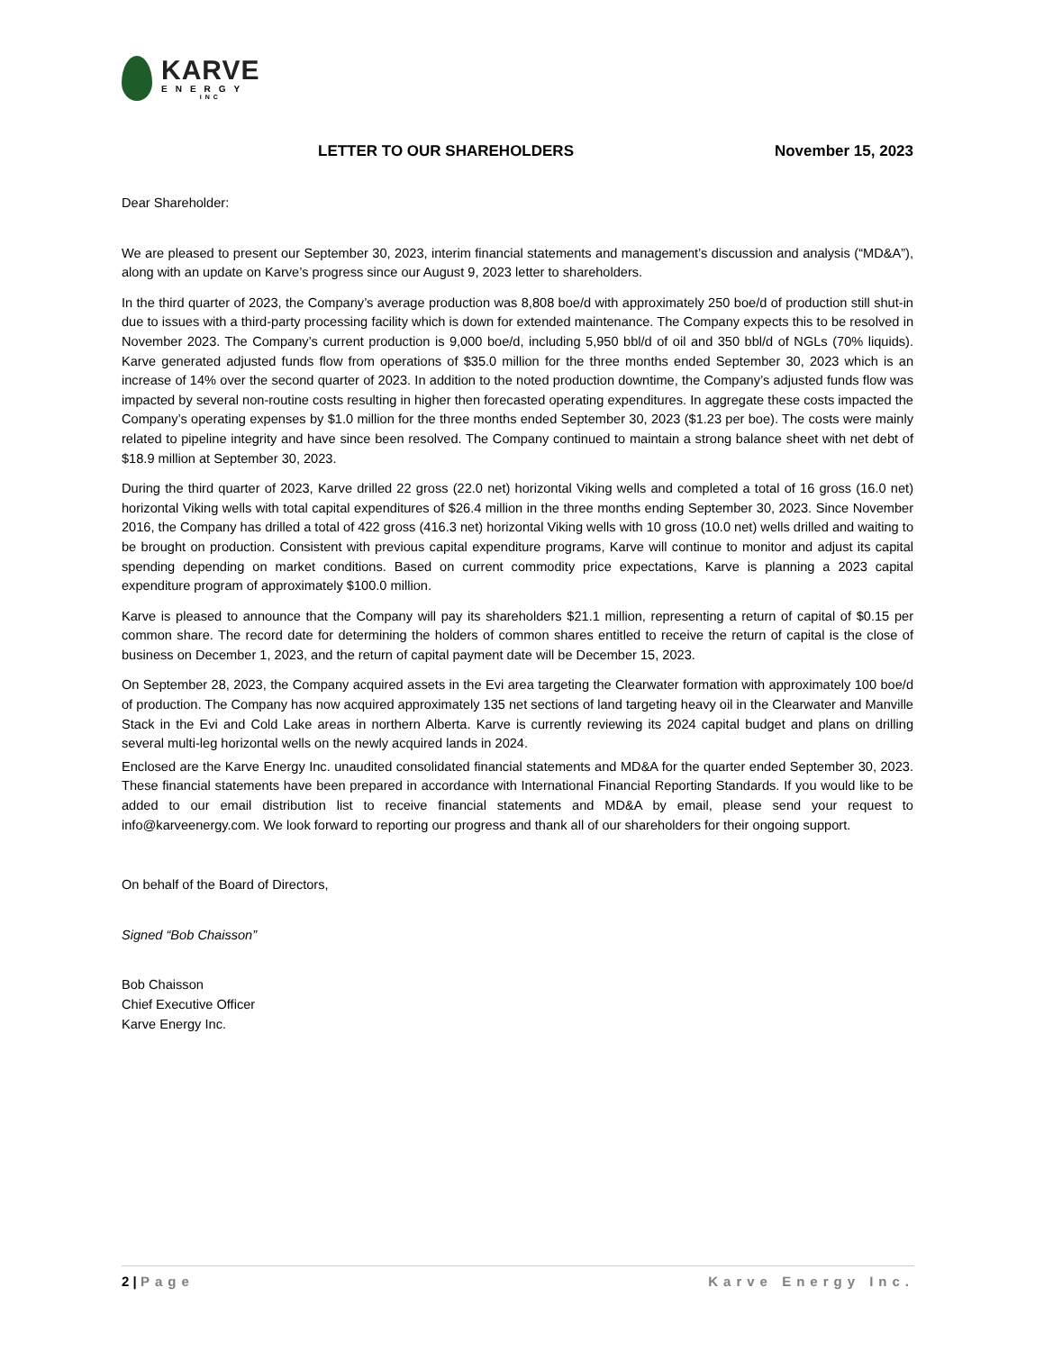KARVE
ENERGY
INC
LETTER TO OUR SHAREHOLDERS November 15, 2023
Dear Shareholder:
We are pleased to present our September 30, 2023, interim financial statements and management’s discussion and analysis (“MD&A”), along with an update on Karve’s progress since our August 9, 2023 letter to shareholders.
In the third quarter of 2023, the Company’s average production was 8,808 boe/d with approximately 250 boe/d of production still shut-in due to issues with a third-party processing facility which is down for extended maintenance. The Company expects this to be resolved in November 2023. The Company’s current production is 9,000 boe/d, including 5,950 bbl/d of oil and 350 bbl/d of NGLs (70% liquids). Karve generated adjusted funds flow from operations of $35.0 million for the three months ended September 30, 2023 which is an increase of 14% over the second quarter of 2023. In addition to the noted production downtime, the Company’s adjusted funds flow was impacted by several non-routine costs resulting in higher then forecasted operating expenditures. In aggregate these costs impacted the Company’s operating expenses by $1.0 million for the three months ended September 30, 2023 ($1.23 per boe). The costs were mainly related to pipeline integrity and have since been resolved. The Company continued to maintain a strong balance sheet with net debt of $18.9 million at September 30, 2023.
During the third quarter of 2023, Karve drilled 22 gross (22.0 net) horizontal Viking wells and completed a total of 16 gross (16.0 net) horizontal Viking wells with total capital expenditures of $26.4 million in the three months ending September 30, 2023. Since November 2016, the Company has drilled a total of 422 gross (416.3 net) horizontal Viking wells with 10 gross (10.0 net) wells drilled and waiting to be brought on production. Consistent with previous capital expenditure programs, Karve will continue to monitor and adjust its capital spending depending on market conditions. Based on current commodity price expectations, Karve is planning a 2023 capital expenditure program of approximately $100.0 million.
Karve is pleased to announce that the Company will pay its shareholders $21.1 million, representing a return of capital of $0.15 per common share. The record date for determining the holders of common shares entitled to receive the return of capital is the close of business on December 1, 2023, and the return of capital payment date will be December 15, 2023.
On September 28, 2023, the Company acquired assets in the Evi area targeting the Clearwater formation with approximately 100 boe/d of production. The Company has now acquired approximately 135 net sections of land targeting heavy oil in the Clearwater and Manville Stack in the Evi and Cold Lake areas in northern Alberta. Karve is currently reviewing its 2024 capital budget and plans on drilling several multi-leg horizontal wells on the newly acquired lands in 2024.
Enclosed are the Karve Energy Inc. unaudited consolidated financial statements and MD&A for the quarter ended September 30, 2023. These financial statements have been prepared in accordance with International Financial Reporting Standards. If you would like to be added to our email distribution list to receive financial statements and MD&A by email, please send your request to info@karveenergy.com. We look forward to reporting our progress and thank all of our shareholders for their ongoing support.
On behalf of the Board of Directors,
Signed “Bob Chaisson”
Bob Chaisson
Chief Executive Officer
Karve Energy Inc.
2 | Page Karve Energy Inc.